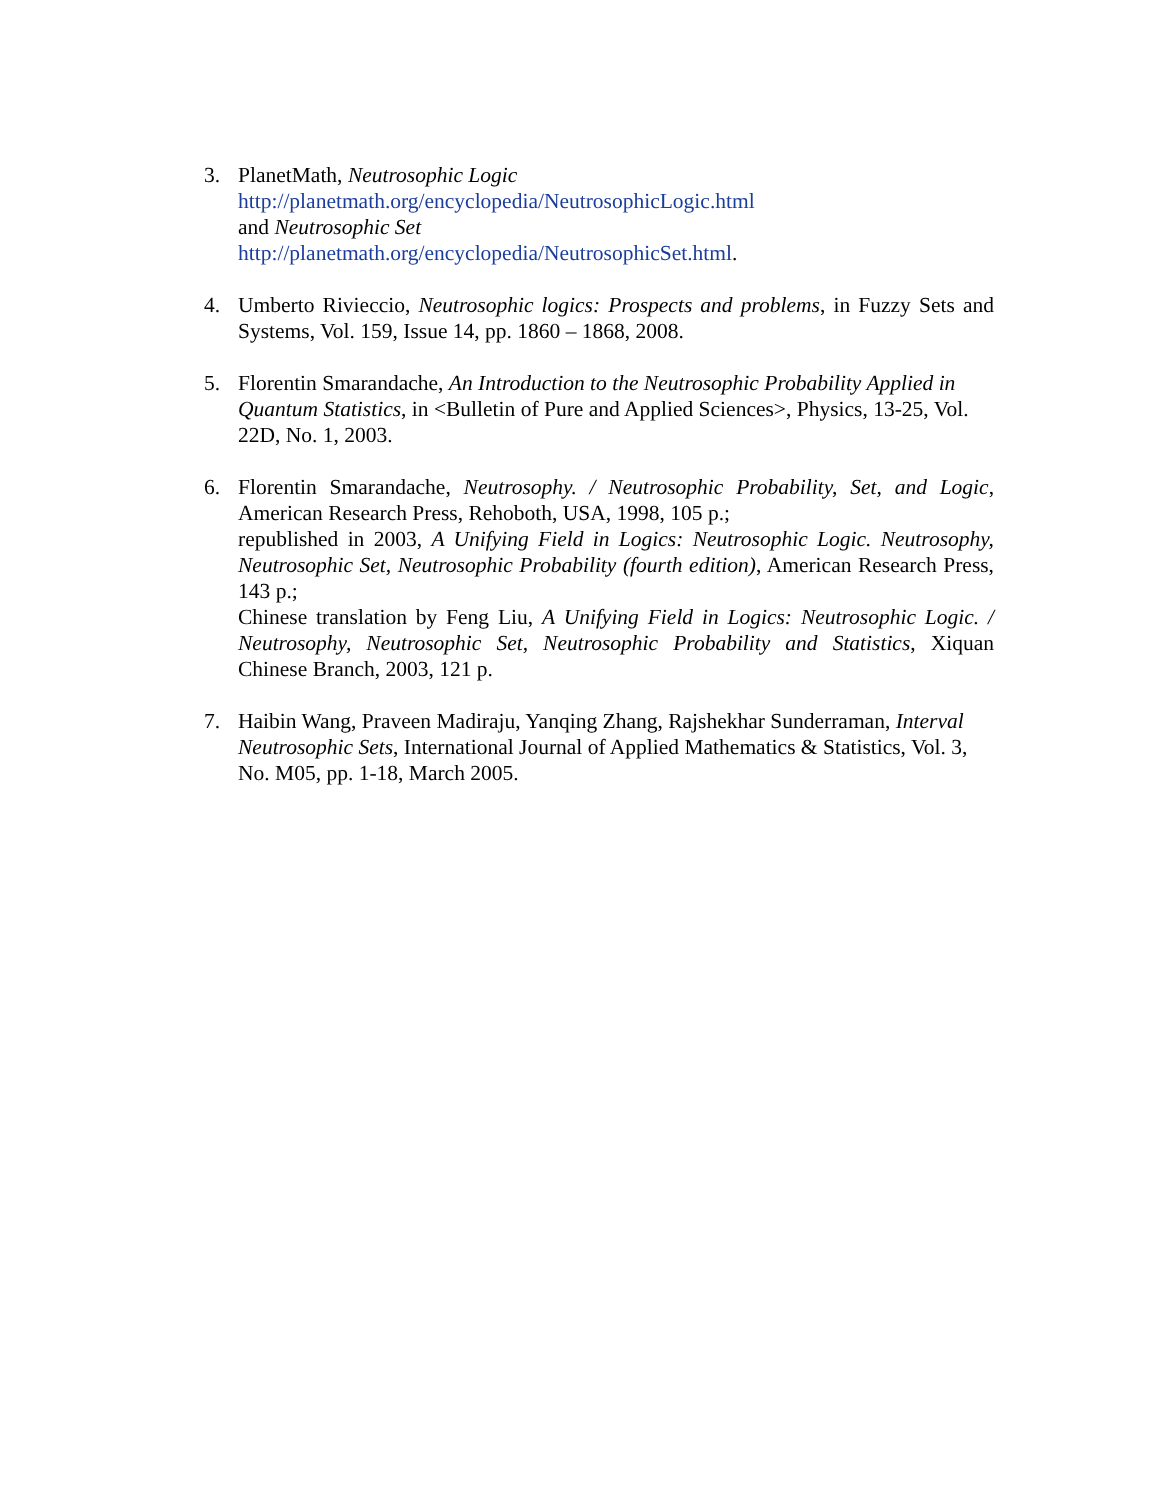3. PlanetMath, Neutrosophic Logic
http://planetmath.org/encyclopedia/NeutrosophicLogic.html
and Neutrosophic Set
http://planetmath.org/encyclopedia/NeutrosophicSet.html.
4. Umberto Rivieccio, Neutrosophic logics: Prospects and problems, in Fuzzy Sets and Systems, Vol. 159, Issue 14, pp. 1860 – 1868, 2008.
5. Florentin Smarandache, An Introduction to the Neutrosophic Probability Applied in Quantum Statistics, in <Bulletin of Pure and Applied Sciences>, Physics, 13-25, Vol. 22D, No. 1, 2003.
6. Florentin Smarandache, Neutrosophy. / Neutrosophic Probability, Set, and Logic, American Research Press, Rehoboth, USA, 1998, 105 p.;
republished in 2003, A Unifying Field in Logics: Neutrosophic Logic. Neutrosophy, Neutrosophic Set, Neutrosophic Probability (fourth edition), American Research Press, 143 p.;
Chinese translation by Feng Liu, A Unifying Field in Logics: Neutrosophic Logic. / Neutrosophy, Neutrosophic Set, Neutrosophic Probability and Statistics, Xiquan Chinese Branch, 2003, 121 p.
7. Haibin Wang, Praveen Madiraju, Yanqing Zhang, Rajshekhar Sunderraman, Interval Neutrosophic Sets, International Journal of Applied Mathematics & Statistics, Vol. 3, No. M05, pp. 1-18, March 2005.